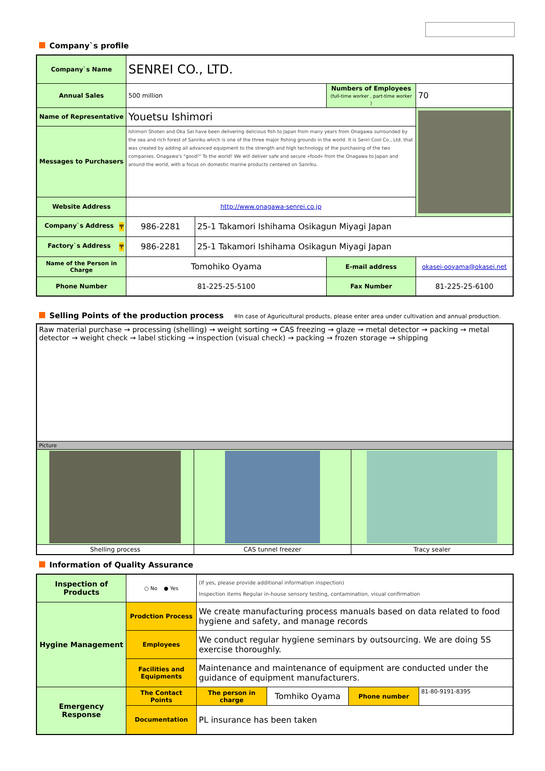Company`s profile
| Company`s Name | SENREI CO., LTD. | | | |
| Annual Sales | 500 million | | Numbers of Employees (full-time worker , part-time worker ) | 70 |
| Name of Representative | Youetsu Ishimori | | | |
| Messages to Purchasers | Ishimori Shoten and Oka Sei have been delivering delicious fish to Japan from many years from Onagawa surrounded by the sea and rich forest of Sanriku which is one of the three major fishing grounds in the world. It is Senri Cool Co., Ltd. that was created by adding all advanced equipment to the strength and high technology of the purchasing of the two companies. Onagawa's "good!" To the world! We will deliver safe and secure «food» from the Onagawa to Japan and around the world, with a focus on domestic marine products centered on Sanriku. | | | |
| Website Address | http://www.onagawa-senrei.co.jp | | | |
| Company`s Address 〒 | 986-2281 | 25-1 Takamori Ishihama Osikagun Miyagi Japan | | |
| Factory`s Address 〒 | 986-2281 | 25-1 Takamori Ishihama Osikagun Miyagi Japan | | |
| Name of the Person in Charge | Tomohiko Oyama | | E-mail address | okasei-ooyama@okasei.net |
| Phone Number | 81-225-25-5100 | | Fax Number | 81-225-25-6100 |
Selling Points of the production process ※In case of Aguricultural products, please enter area under cultivation and annual production.
| Raw material purchase → processing (shelling) → weight sorting → CAS freezing → glaze → metal detector → packing → metal detector → weight check → label sticking → inspection (visual check) → packing → frozen storage → shipping | | |
| Picture | | |
| Shelling process | CAS tunnel freezer | Tracy sealer |
Information of Quality Assurance
| Inspection of Products | ○ No ● Yes | (If yes, please provide additional information inspection) Inspection items Regular in-house sensory testing, contamination, visual confirmation | | | |
| Hygine Management | Prodction Process | We create manufacturing process manuals based on data related to food hygiene and safety, and manage records | | | |
| | Employees | We conduct regular hygiene seminars by outsourcing. We are doing 5S exercise thoroughly. | | | |
| | Facilities and Equipments | Maintenance and maintenance of equipment are conducted under the guidance of equipment manufacturers. | | | |
| Emergency Response | The Contact Points | The person in charge | Tomhiko Oyama | Phone number | 81-80-9191-8395 |
| | Documentation | PL insurance has been taken | | | |